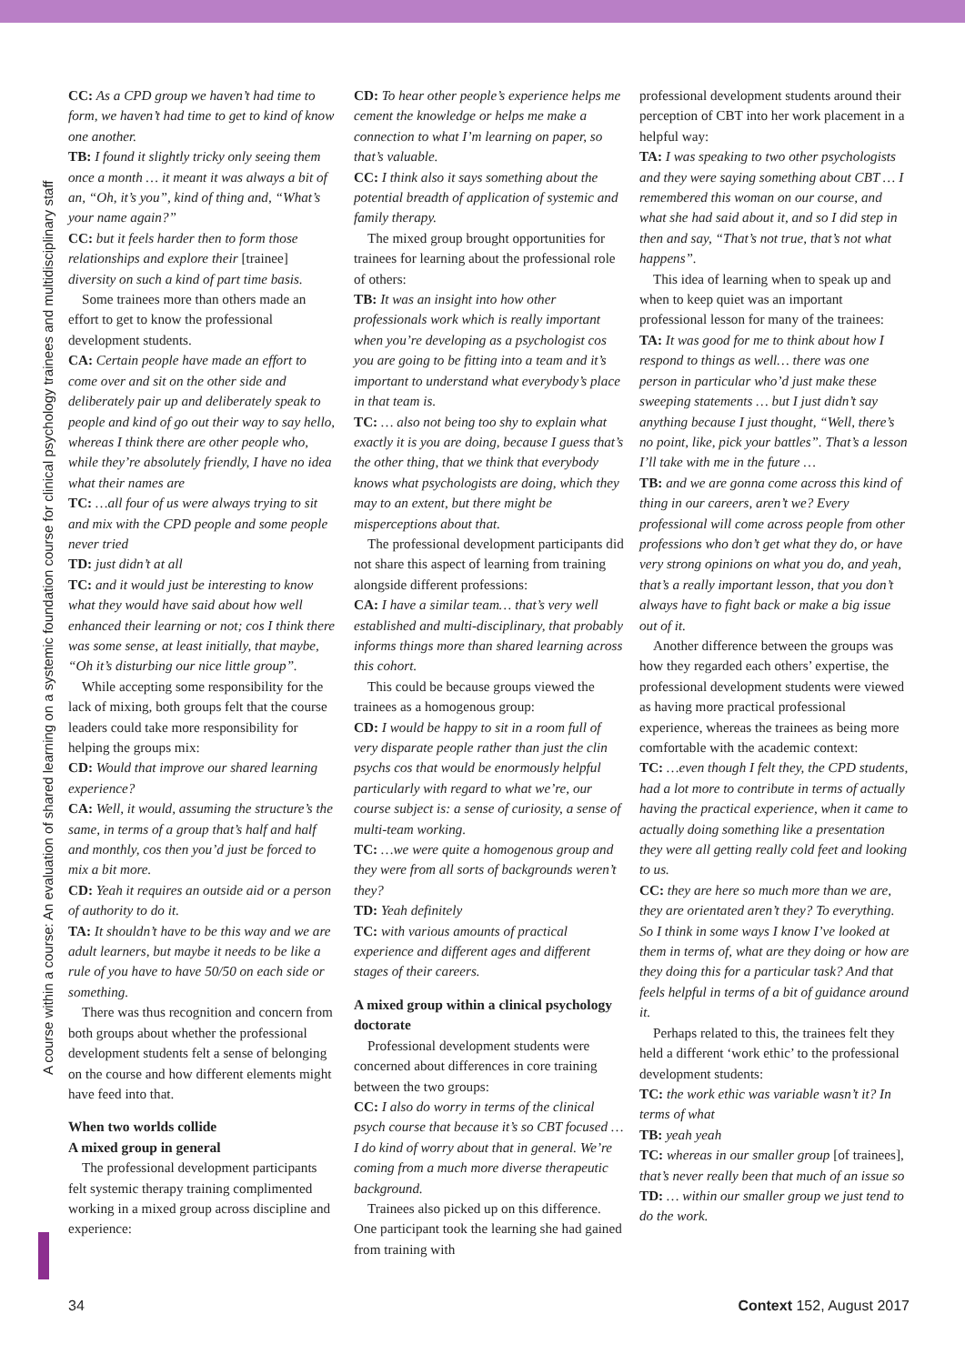A course within a course: An evaluation of shared learning on a systemic foundation course for clinical psychology trainees and multidisciplinary staff
CC: As a CPD group we haven’t had time to form, we haven’t had time to get to kind of know one another.
TB: I found it slightly tricky only seeing them once a month … it meant it was always a bit of an, “Oh, it’s you”, kind of thing and, “What’s your name again?”
CC: but it feels harder then to form those relationships and explore their [trainee] diversity on such a kind of part time basis.
Some trainees more than others made an effort to get to know the professional development students.
CA: Certain people have made an effort to come over and sit on the other side and deliberately pair up and deliberately speak to people and kind of go out their way to say hello, whereas I think there are other people who, while they’re absolutely friendly, I have no idea what their names are
TC: …all four of us were always trying to sit and mix with the CPD people and some people never tried
TD: just didn’t at all
TC: and it would just be interesting to know what they would have said about how well enhanced their learning or not; cos I think there was some sense, at least initially, that maybe, “Oh it’s disturbing our nice little group”.
While accepting some responsibility for the lack of mixing, both groups felt that the course leaders could take more responsibility for helping the groups mix:
CD: Would that improve our shared learning experience?
CA: Well, it would, assuming the structure’s the same, in terms of a group that’s half and half and monthly, cos then you’d just be forced to mix a bit more.
CD: Yeah it requires an outside aid or a person of authority to do it.
TA: It shouldn’t have to be this way and we are adult learners, but maybe it needs to be like a rule of you have to have 50/50 on each side or something.
There was thus recognition and concern from both groups about whether the professional development students felt a sense of belonging on the course and how different elements might have feed into that.
When two worlds collide
A mixed group in general
The professional development participants felt systemic therapy training complimented working in a mixed group across discipline and experience:
CD: To hear other people’s experience helps me cement the knowledge or helps me make a connection to what I’m learning on paper, so that’s valuable.
CC: I think also it says something about the potential breadth of application of systemic and family therapy.
The mixed group brought opportunities for trainees for learning about the professional role of others:
TB: It was an insight into how other professionals work which is really important when you’re developing as a psychologist cos you are going to be fitting into a team and it’s important to understand what everybody’s place in that team is.
TC: … also not being too shy to explain what exactly it is you are doing, because I guess that’s the other thing, that we think that everybody knows what psychologists are doing, which they may to an extent, but there might be misperceptions about that.
The professional development participants did not share this aspect of learning from training alongside different professions:
CA: I have a similar team… that’s very well established and multi-disciplinary, that probably informs things more than shared learning across this cohort.
This could be because groups viewed the trainees as a homogenous group:
CD: I would be happy to sit in a room full of very disparate people rather than just the clin psychs cos that would be enormously helpful particularly with regard to what we’re, our course subject is: a sense of curiosity, a sense of multi-team working.
TC: …we were quite a homogenous group and they were from all sorts of backgrounds weren’t they?
TD: Yeah definitely
TC: with various amounts of practical experience and different ages and different stages of their careers.
A mixed group within a clinical psychology doctorate
Professional development students were concerned about differences in core training between the two groups:
CC: I also do worry in terms of the clinical psych course that because it’s so CBT focused … I do kind of worry about that in general. We’re coming from a much more diverse therapeutic background.
Trainees also picked up on this difference. One participant took the learning she had gained from training with
professional development students around their perception of CBT into her work placement in a helpful way:
TA: I was speaking to two other psychologists and they were saying something about CBT … I remembered this woman on our course, and what she had said about it, and so I did step in then and say, “That’s not true, that’s not what happens”.
This idea of learning when to speak up and when to keep quiet was an important professional lesson for many of the trainees:
TA: It was good for me to think about how I respond to things as well… there was one person in particular who’d just make these sweeping statements … but I just didn’t say anything because I just thought, “Well, there’s no point, like, pick your battles”. That’s a lesson I’ll take with me in the future …
TB: and we are gonna come across this kind of thing in our careers, aren’t we? Every professional will come across people from other professions who don’t get what they do, or have very strong opinions on what you do, and yeah, that’s a really important lesson, that you don’t always have to fight back or make a big issue out of it.
Another difference between the groups was how they regarded each others’ expertise, the professional development students were viewed as having more practical professional experience, whereas the trainees as being more comfortable with the academic context:
TC: …even though I felt they, the CPD students, had a lot more to contribute in terms of actually having the practical experience, when it came to actually doing something like a presentation they were all getting really cold feet and looking to us.
CC: they are here so much more than we are, they are orientated aren’t they? To everything. So I think in some ways I know I’ve looked at them in terms of, what are they doing or how are they doing this for a particular task? And that feels helpful in terms of a bit of guidance around it.
Perhaps related to this, the trainees felt they held a different ‘work ethic’ to the professional development students:
TC: the work ethic was variable wasn’t it? In terms of what
TB: yeah yeah
TC: whereas in our smaller group [of trainees], that’s never really been that much of an issue so
TD: … within our smaller group we just tend to do the work.
34 Context 152, August 2017